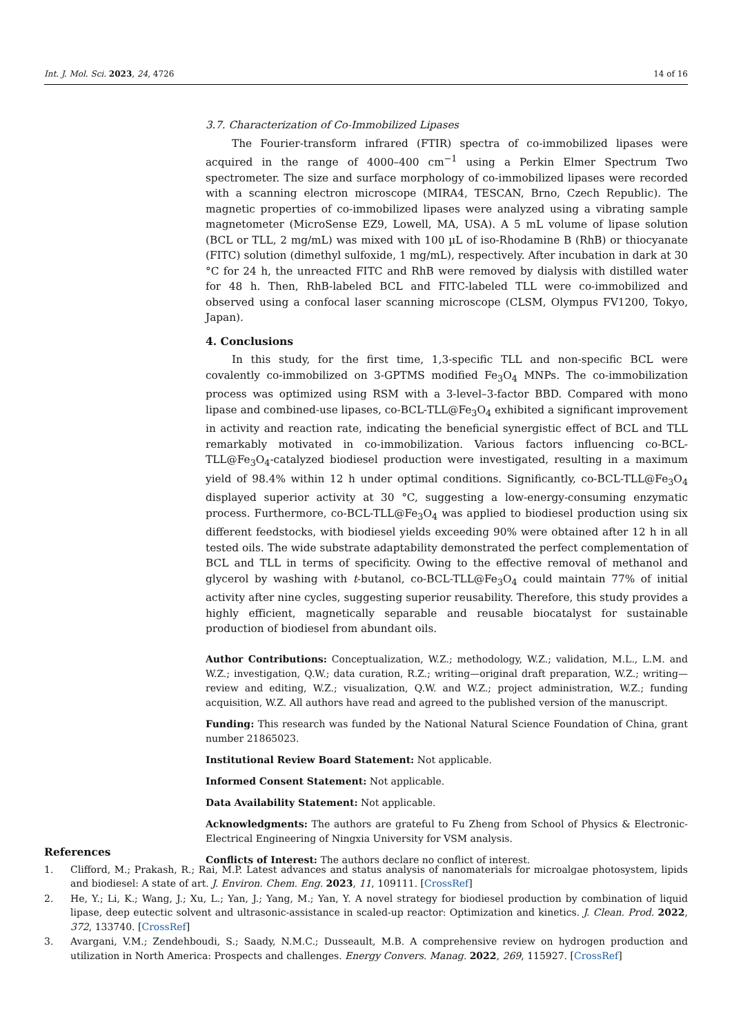Int. J. Mol. Sci. 2023, 24, 4726 14 of 16
3.7. Characterization of Co-Immobilized Lipases
The Fourier-transform infrared (FTIR) spectra of co-immobilized lipases were acquired in the range of 4000–400 cm<sup>−1</sup> using a Perkin Elmer Spectrum Two spectrometer. The size and surface morphology of co-immobilized lipases were recorded with a scanning electron microscope (MIRA4, TESCAN, Brno, Czech Republic). The magnetic properties of co-immobilized lipases were analyzed using a vibrating sample magnetometer (MicroSense EZ9, Lowell, MA, USA). A 5 mL volume of lipase solution (BCL or TLL, 2 mg/mL) was mixed with 100 µL of iso-Rhodamine B (RhB) or thiocyanate (FITC) solution (dimethyl sulfoxide, 1 mg/mL), respectively. After incubation in dark at 30 °C for 24 h, the unreacted FITC and RhB were removed by dialysis with distilled water for 48 h. Then, RhB-labeled BCL and FITC-labeled TLL were co-immobilized and observed using a confocal laser scanning microscope (CLSM, Olympus FV1200, Tokyo, Japan).
4. Conclusions
In this study, for the first time, 1,3-specific TLL and non-specific BCL were covalently co-immobilized on 3-GPTMS modified Fe<sub>3</sub>O<sub>4</sub> MNPs. The co-immobilization process was optimized using RSM with a 3-level–3-factor BBD. Compared with mono lipase and combined-use lipases, co-BCL-TLL@Fe<sub>3</sub>O<sub>4</sub> exhibited a significant improvement in activity and reaction rate, indicating the beneficial synergistic effect of BCL and TLL remarkably motivated in co-immobilization. Various factors influencing co-BCL-TLL@Fe<sub>3</sub>O<sub>4</sub>-catalyzed biodiesel production were investigated, resulting in a maximum yield of 98.4% within 12 h under optimal conditions. Significantly, co-BCL-TLL@Fe<sub>3</sub>O<sub>4</sub> displayed superior activity at 30 °C, suggesting a low-energy-consuming enzymatic process. Furthermore, co-BCL-TLL@Fe<sub>3</sub>O<sub>4</sub> was applied to biodiesel production using six different feedstocks, with biodiesel yields exceeding 90% were obtained after 12 h in all tested oils. The wide substrate adaptability demonstrated the perfect complementation of BCL and TLL in terms of specificity. Owing to the effective removal of methanol and glycerol by washing with t-butanol, co-BCL-TLL@Fe<sub>3</sub>O<sub>4</sub> could maintain 77% of initial activity after nine cycles, suggesting superior reusability. Therefore, this study provides a highly efficient, magnetically separable and reusable biocatalyst for sustainable production of biodiesel from abundant oils.
Author Contributions: Conceptualization, W.Z.; methodology, W.Z.; validation, M.L., L.M. and W.Z.; investigation, Q.W.; data curation, R.Z.; writing—original draft preparation, W.Z.; writing—review and editing, W.Z.; visualization, Q.W. and W.Z.; project administration, W.Z.; funding acquisition, W.Z. All authors have read and agreed to the published version of the manuscript.
Funding: This research was funded by the National Natural Science Foundation of China, grant number 21865023.
Institutional Review Board Statement: Not applicable.
Informed Consent Statement: Not applicable.
Data Availability Statement: Not applicable.
Acknowledgments: The authors are grateful to Fu Zheng from School of Physics & Electronic-Electrical Engineering of Ningxia University for VSM analysis.
Conflicts of Interest: The authors declare no conflict of interest.
References
1. Clifford, M.; Prakash, R.; Rai, M.P. Latest advances and status analysis of nanomaterials for microalgae photosystem, lipids and biodiesel: A state of art. J. Environ. Chem. Eng. 2023, 11, 109111. [CrossRef]
2. He, Y.; Li, K.; Wang, J.; Xu, L.; Yan, J.; Yang, M.; Yan, Y. A novel strategy for biodiesel production by combination of liquid lipase, deep eutectic solvent and ultrasonic-assistance in scaled-up reactor: Optimization and kinetics. J. Clean. Prod. 2022, 372, 133740. [CrossRef]
3. Avargani, V.M.; Zendehboudi, S.; Saady, N.M.C.; Dusseault, M.B. A comprehensive review on hydrogen production and utilization in North America: Prospects and challenges. Energy Convers. Manag. 2022, 269, 115927. [CrossRef]